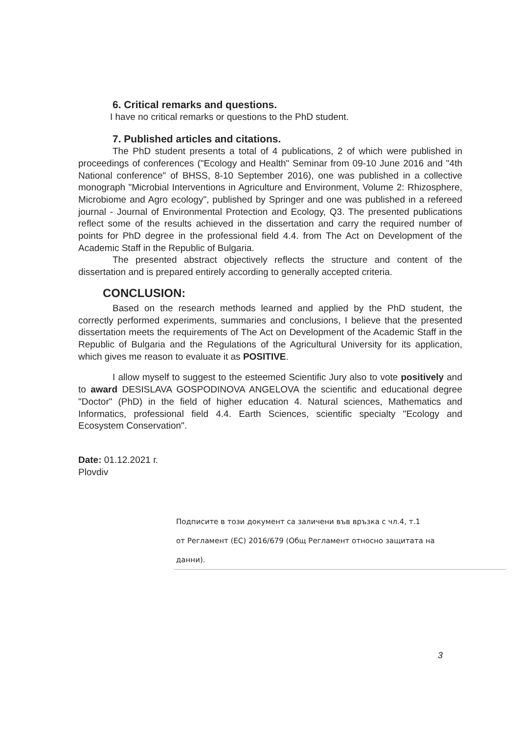6. Critical remarks and questions.
I have no critical remarks or questions to the PhD student.
7. Published articles and citations.
The PhD student presents a total of 4 publications, 2 of which were published in proceedings of conferences ("Ecology and Health" Seminar from 09-10 June 2016 and "4th National conference" of BHSS, 8-10 September 2016), one was published in a collective monograph "Microbial Interventions in Agriculture and Environment, Volume 2: Rhizosphere, Microbiome and Agro ecology", published by Springer and one was published in a refereed journal - Journal of Environmental Protection and Ecology, Q3. The presented publications reflect some of the results achieved in the dissertation and carry the required number of points for PhD degree in the professional field 4.4. from The Act on Development of the Academic Staff in the Republic of Bulgaria.
The presented abstract objectively reflects the structure and content of the dissertation and is prepared entirely according to generally accepted criteria.
CONCLUSION:
Based on the research methods learned and applied by the PhD student, the correctly performed experiments, summaries and conclusions, I believe that the presented dissertation meets the requirements of The Act on Development of the Academic Staff in the Republic of Bulgaria and the Regulations of the Agricultural University for its application, which gives me reason to evaluate it as POSITIVE.
I allow myself to suggest to the esteemed Scientific Jury also to vote positively and to award DESISLAVA GOSPODINOVA ANGELOVA the scientific and educational degree "Doctor" (PhD) in the field of higher education 4. Natural sciences, Mathematics and Informatics, professional field 4.4. Earth Sciences, scientific specialty "Ecology and Ecosystem Conservation".
Date: 01.12.2021 г.
Plovdiv
Подписите в този документ са заличени във връзка с чл.4, т.1
от Регламент (ЕС) 2016/679 (Общ Регламент относно защитата на данни).
3